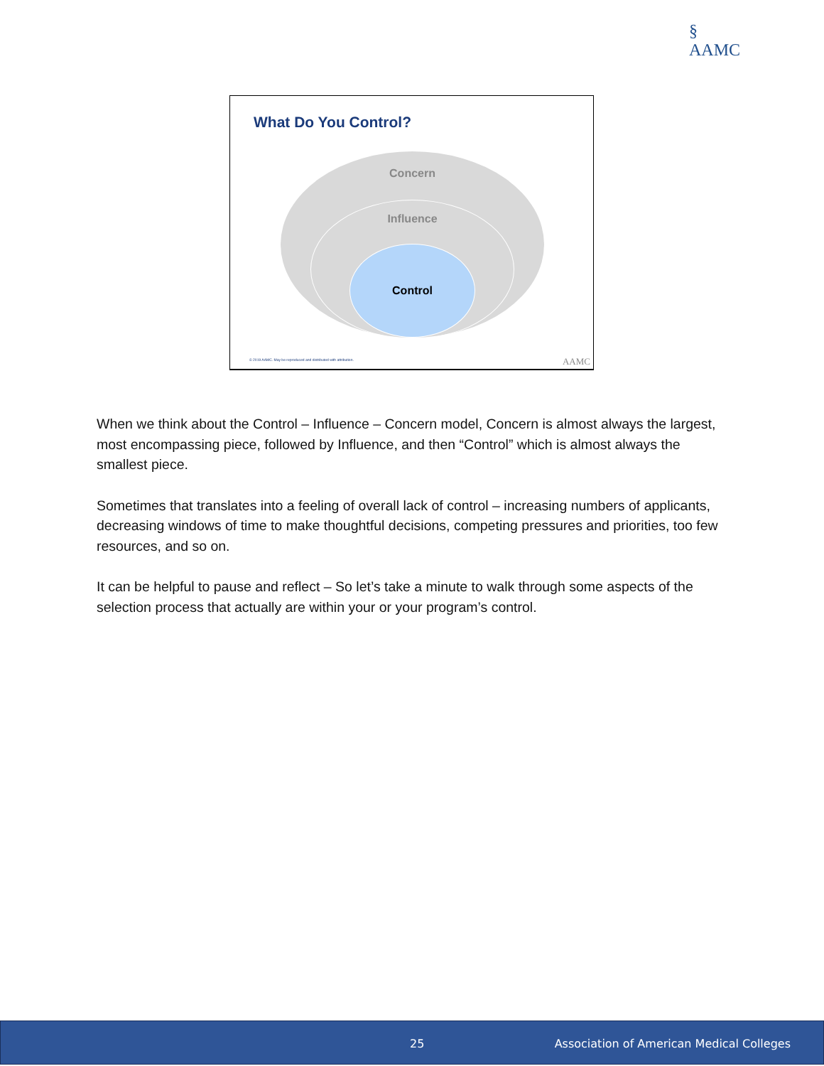§
AAMC
What Do You Control?
Concern
Influence
Control
© 2019 AAMC. May be reproduced and distributed with attribution.
AAMC
When we think about the Control – Influence – Concern model, Concern is almost always the largest, most encompassing piece, followed by Influence, and then “Control” which is almost always the smallest piece.
Sometimes that translates into a feeling of overall lack of control – increasing numbers of applicants, decreasing windows of time to make thoughtful decisions, competing pressures and priorities, too few resources, and so on.
It can be helpful to pause and reflect – So let’s take a minute to walk through some aspects of the selection process that actually are within your or your program’s control.
25 Association of American Medical Colleges